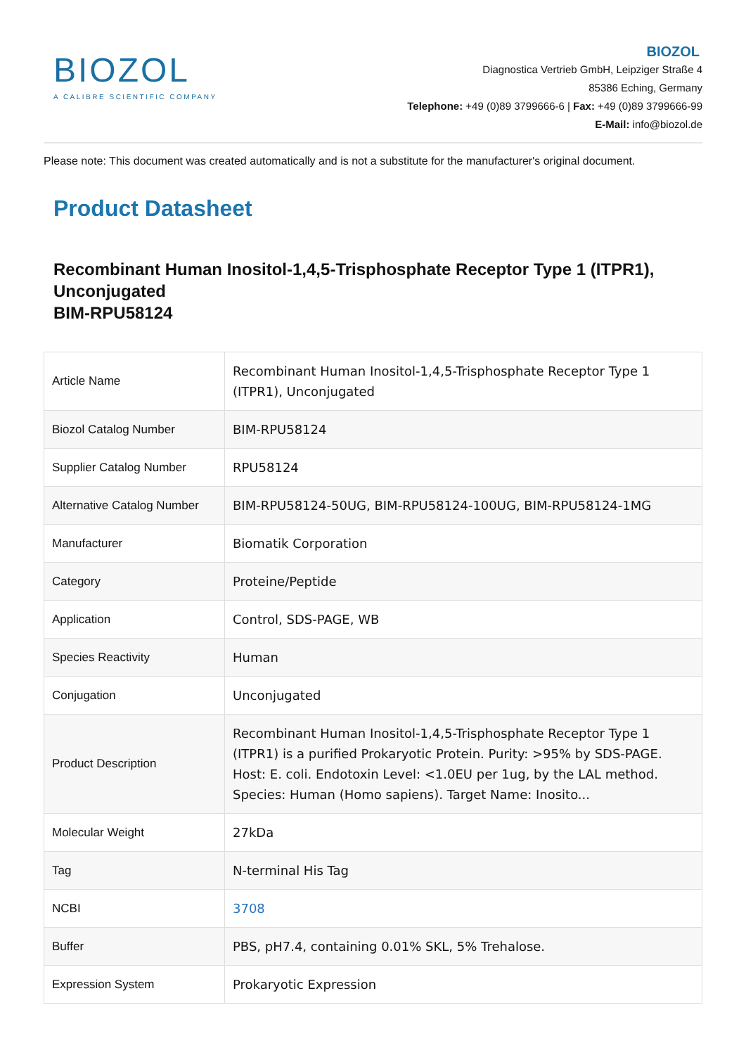BIOZOL
A CALIBRE SCIENTIFIC COMPANY
BIOZOL
Diagnostica Vertrieb GmbH, Leipziger Straße 4
85386 Eching, Germany
Telephone: +49 (0)89 3799666-6 | Fax: +49 (0)89 3799666-99
E-Mail: info@biozol.de
Please note: This document was created automatically and is not a substitute for the manufacturer's original document.
Product Datasheet
Recombinant Human Inositol-1,4,5-Trisphosphate Receptor Type 1 (ITPR1), Unconjugated
BIM-RPU58124
| Article Name | Recombinant Human Inositol-1,4,5-Trisphosphate Receptor Type 1 (ITPR1), Unconjugated |
| Biozol Catalog Number | BIM-RPU58124 |
| Supplier Catalog Number | RPU58124 |
| Alternative Catalog Number | BIM-RPU58124-50UG, BIM-RPU58124-100UG, BIM-RPU58124-1MG |
| Manufacturer | Biomatik Corporation |
| Category | Proteine/Peptide |
| Application | Control, SDS-PAGE, WB |
| Species Reactivity | Human |
| Conjugation | Unconjugated |
| Product Description | Recombinant Human Inositol-1,4,5-Trisphosphate Receptor Type 1 (ITPR1) is a purified Prokaryotic Protein. Purity: >95% by SDS-PAGE. Host: E. coli. Endotoxin Level: <1.0EU per 1ug, by the LAL method. Species: Human (Homo sapiens). Target Name: Inosito... |
| Molecular Weight | 27kDa |
| Tag | N-terminal His Tag |
| NCBI | 3708 |
| Buffer | PBS, pH7.4, containing 0.01% SKL, 5% Trehalose. |
| Expression System | Prokaryotic Expression |